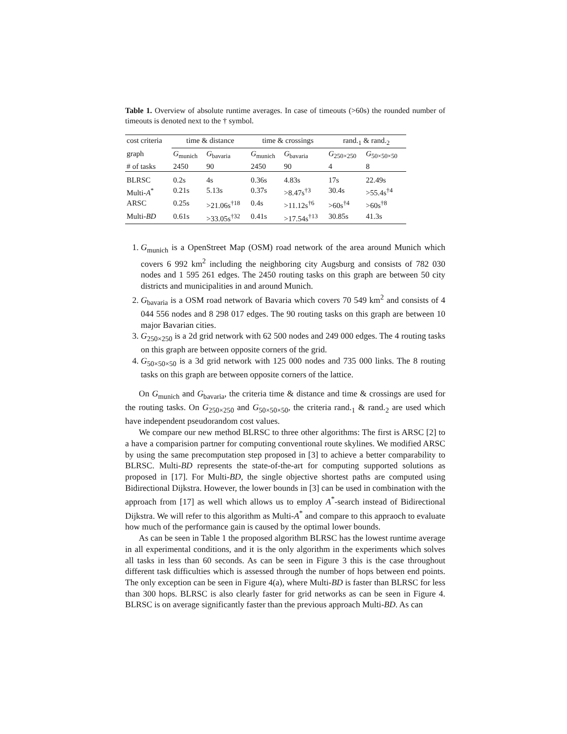Table 1. Overview of absolute runtime averages. In case of timeouts (>60s) the rounded number of timeouts is denoted next to the † symbol.
| cost criteria | time & distance | | time & crossings | | rand.<sub>1</sub> & rand.<sub>2</sub> | |
| graph | G<sub>munich</sub> | G<sub>bavaria</sub> | G<sub>munich</sub> | G<sub>bavaria</sub> | G<sub>250×250</sub> | G<sub>50×50×50</sub> |
| # of tasks | 2450 | 90 | 2450 | 90 | 4 | 8 |
| BLRSC | 0.2s | 4s | 0.36s | 4.83s | 17s | 22.49s |
| Multi- A<sup>*</sup> | 0.21s | 5.13s | 0.37s | >8.47s<sup>†3</sup> | 30.4s | >55.4s<sup>†4</sup> |
| ARSC | 0.25s | >21.06s<sup>†18</sup> | 0.4s | >11.12s<sup>†6</sup> | >60s<sup>†4</sup> | >60s<sup>†8</sup> |
| Multi- BD | 0.61s | >33.05s<sup>†32</sup> | 0.41s | >17.54s<sup>†13</sup> | 30.85s | 41.3s |
1. G<sub>munich</sub> is a OpenStreet Map (OSM) road network of the area around Munich which covers 6 992 km<sup>2</sup> including the neighboring city Augsburg and consists of 782 030 nodes and 1 595 261 edges. The 2450 routing tasks on this graph are between 50 city districts and municipalities in and around Munich.
2. G<sub>bavaria</sub> is a OSM road network of Bavaria which covers 70 549 km<sup>2</sup> and consists of 4 044 556 nodes and 8 298 017 edges. The 90 routing tasks on this graph are between 10 major Bavarian cities.
3. G<sub>250×250</sub> is a 2d grid network with 62 500 nodes and 249 000 edges. The 4 routing tasks on this graph are between opposite corners of the grid.
4. G<sub>50×50×50</sub> is a 3d grid network with 125 000 nodes and 735 000 links. The 8 routing tasks on this graph are between opposite corners of the lattice.
On G<sub>munich</sub> and G<sub>bavaria</sub>, the criteria time & distance and time & crossings are used for the routing tasks. On G<sub>250×250</sub> and G<sub>50×50×50</sub>, the criteria rand.<sub>1</sub> & rand.<sub>2</sub> are used which have independent pseudorandom cost values.
We compare our new method BLRSC to three other algorithms: The first is ARSC [2] to a have a comparision partner for computing conventional route skylines. We modified ARSC by using the same precomputation step proposed in [3] to achieve a better comparability to BLRSC. Multi-BD represents the state-of-the-art for computing supported solutions as proposed in [17]. For Multi-BD, the single objective shortest paths are computed using Bidirectional Dijkstra. However, the lower bounds in [3] can be used in combination with the approach from [17] as well which allows us to employ A<sup>*</sup>-search instead of Bidirectional Dijkstra. We will refer to this algorithm as Multi-A<sup>*</sup> and compare to this appraoch to evaluate how much of the performance gain is caused by the optimal lower bounds.
As can be seen in Table 1 the proposed algorithm BLRSC has the lowest runtime average in all experimental conditions, and it is the only algorithm in the experiments which solves all tasks in less than 60 seconds. As can be seen in Figure 3 this is the case throughout different task difficulties which is assessed through the number of hops between end points. The only exception can be seen in Figure 4(a), where Multi-BD is faster than BLRSC for less than 300 hops. BLRSC is also clearly faster for grid networks as can be seen in Figure 4. BLRSC is on average significantly faster than the previous approach Multi-BD. As can